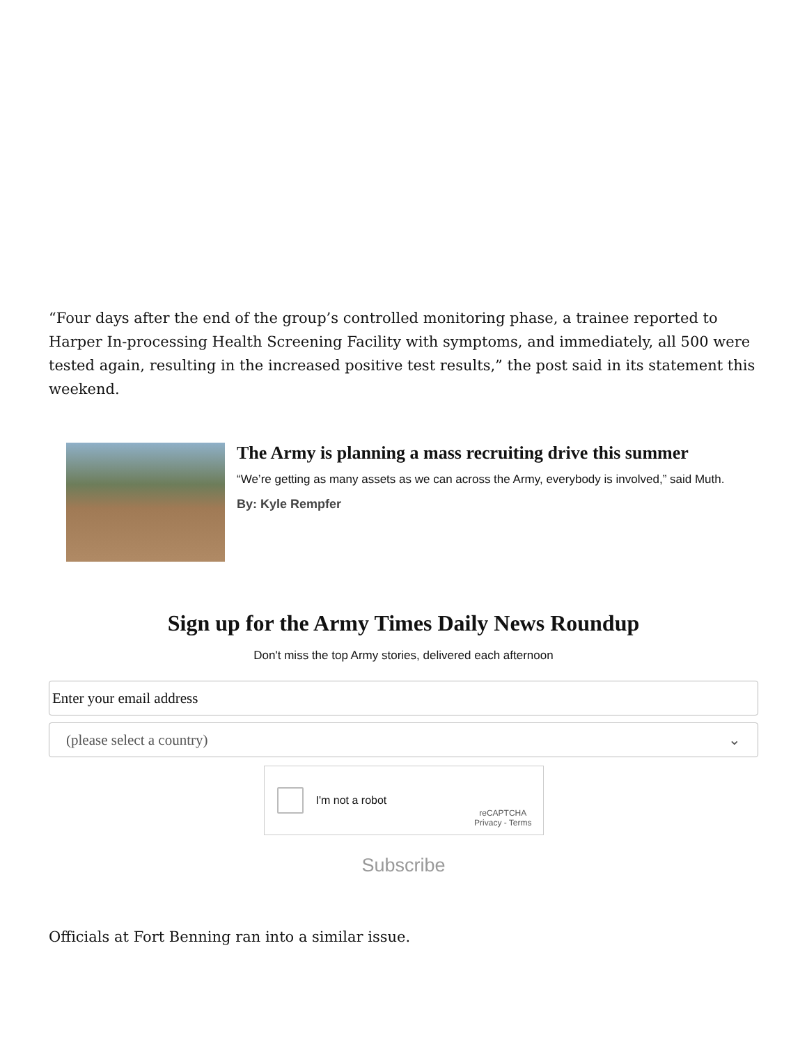“Four days after the end of the group’s controlled monitoring phase, a trainee reported to Harper In-processing Health Screening Facility with symptoms, and immediately, all 500 were tested again, resulting in the increased positive test results,” the post said in its statement this weekend.
The Army is planning a mass recruiting drive this summer
“We’re getting as many assets as we can across the Army, everybody is involved,” said Muth.
By: Kyle Rempfer
Sign up for the Army Times Daily News Roundup
Don't miss the top Army stories, delivered each afternoon
Enter your email address
(please select a country) ⌄
I'm not a robot
reCAPTCHA
Privacy - Terms
Subscribe
Officials at Fort Benning ran into a similar issue.